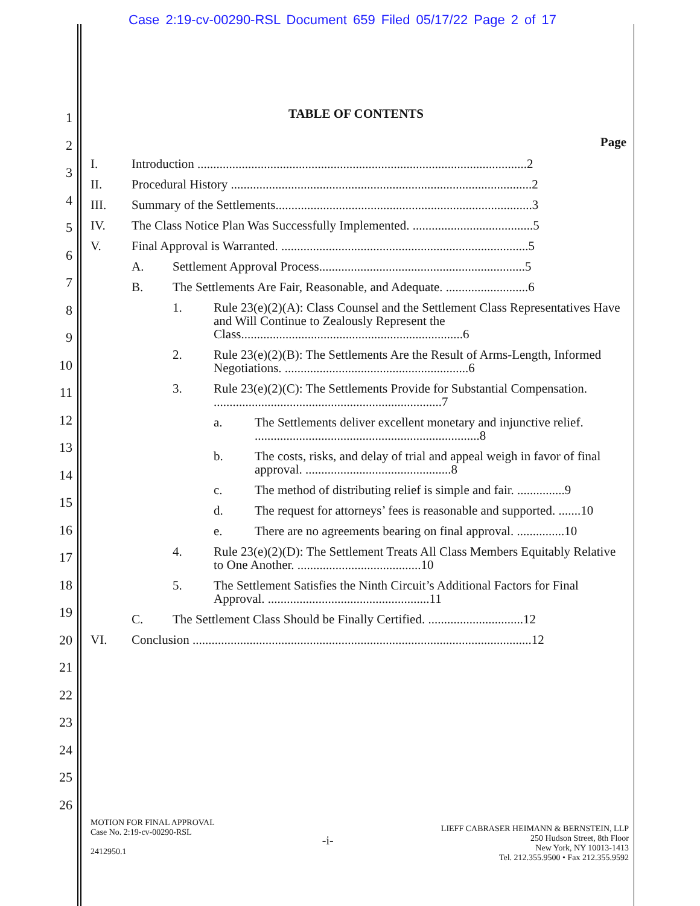Case 2:19-cv-00290-RSL Document 659 Filed 05/17/22 Page 2 of 17
1
2
3
4
5
6
7
8
9
10
11
12
13
14
15
16
17
18
19
20
21
22
23
24
25
26
TABLE OF CONTENTS
Page
I. Introduction ........................................................................................................2
II. Procedural History ...............................................................................................2
III. Summary of the Settlements.................................................................................3
IV. The Class Notice Plan Was Successfully Implemented. ......................................5
V. Final Approval is Warranted. ..............................................................................5
A. Settlement Approval Process.................................................................5
B. The Settlements Are Fair, Reasonable, and Adequate. ..........................6
1. Rule 23(e)(2)(A): Class Counsel and the Settlement Class Representatives Have and Will Continue to Zealously Represent the Class......................................................................6
2. Rule 23(e)(2)(B): The Settlements Are the Result of Arms-Length, Informed Negotiations. ..........................................................6
3. Rule 23(e)(2)(C): The Settlements Provide for Substantial Compensation. ........................................................................7
a. The Settlements deliver excellent monetary and injunctive relief. .......................................................................8
b. The costs, risks, and delay of trial and appeal weigh in favor of final approval. ..............................................8
c. The method of distributing relief is simple and fair. ...............9
d. The request for attorneys’ fees is reasonable and supported. .......10
e. There are no agreements bearing on final approval. ...............10
4. Rule 23(e)(2)(D): The Settlement Treats All Class Members Equitably Relative to One Another. .......................................10
5. The Settlement Satisfies the Ninth Circuit’s Additional Factors for Final Approval. ...................................................11
C. The Settlement Class Should be Finally Certified. ..............................12
VI. Conclusion ...........................................................................................................12
MOTION FOR FINAL APPROVAL
Case No. 2:19-cv-00290-RSL
2412950.1
-i-
LIEFF CABRASER HEIMANN & BERNSTEIN, LLP
250 Hudson Street, 8th Floor
New York, NY 10013-1413
Tel. 212.355.9500 • Fax 212.355.9592